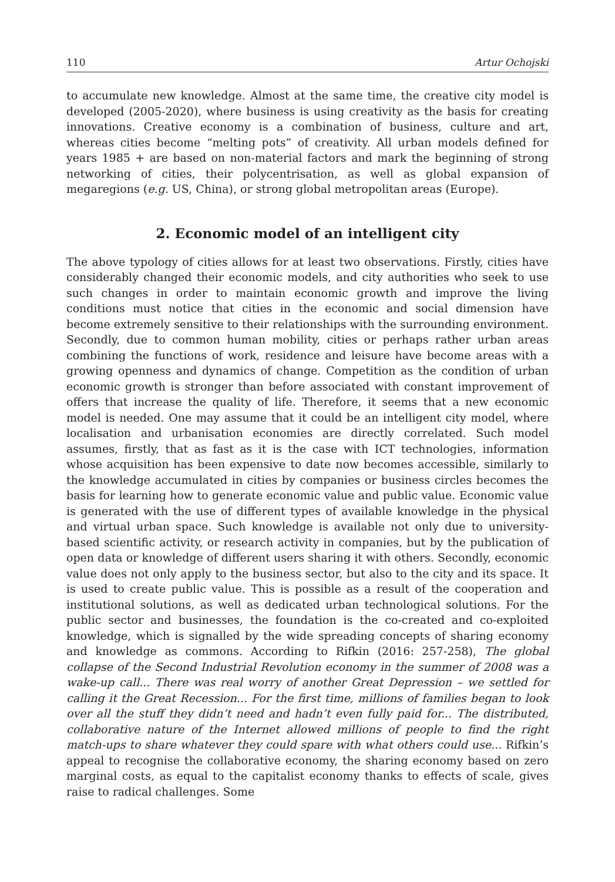110 Artur Ochojski
to accumulate new knowledge. Almost at the same time, the creative city model is developed (2005-2020), where business is using creativity as the basis for creating innovations. Creative economy is a combination of business, culture and art, whereas cities become “melting pots” of creativity. All urban models defined for years 1985 + are based on non-material factors and mark the beginning of strong networking of cities, their polycentrisation, as well as global expansion of megaregions (e.g. US, China), or strong global metropolitan areas (Europe).
2. Economic model of an intelligent city
The above typology of cities allows for at least two observations. Firstly, cities have considerably changed their economic models, and city authorities who seek to use such changes in order to maintain economic growth and improve the living conditions must notice that cities in the economic and social dimension have become extremely sensitive to their relationships with the surrounding environment. Secondly, due to common human mobility, cities or perhaps rather urban areas combining the functions of work, residence and leisure have become areas with a growing openness and dynamics of change. Competition as the condition of urban economic growth is stronger than before associated with constant improvement of offers that increase the quality of life. Therefore, it seems that a new economic model is needed. One may assume that it could be an intelligent city model, where localisation and urbanisation economies are directly correlated. Such model assumes, firstly, that as fast as it is the case with ICT technologies, information whose acquisition has been expensive to date now becomes accessible, similarly to the knowledge accumulated in cities by companies or business circles becomes the basis for learning how to generate economic value and public value. Economic value is generated with the use of different types of available knowledge in the physical and virtual urban space. Such knowledge is available not only due to university-based scientific activity, or research activity in companies, but by the publication of open data or knowledge of different users sharing it with others. Secondly, economic value does not only apply to the business sector, but also to the city and its space. It is used to create public value. This is possible as a result of the cooperation and institutional solutions, as well as dedicated urban technological solutions. For the public sector and businesses, the foundation is the co-created and co-exploited knowledge, which is signalled by the wide spreading concepts of sharing economy and knowledge as commons. According to Rifkin (2016: 257-258), The global collapse of the Second Industrial Revolution economy in the summer of 2008 was a wake-up call... There was real worry of another Great Depression – we settled for calling it the Great Recession... For the first time, millions of families began to look over all the stuff they didn’t need and hadn’t even fully paid for... The distributed, collaborative nature of the Internet allowed millions of people to find the right match-ups to share whatever they could spare with what others could use... Rifkin’s appeal to recognise the collaborative economy, the sharing economy based on zero marginal costs, as equal to the capitalist economy thanks to effects of scale, gives raise to radical challenges. Some